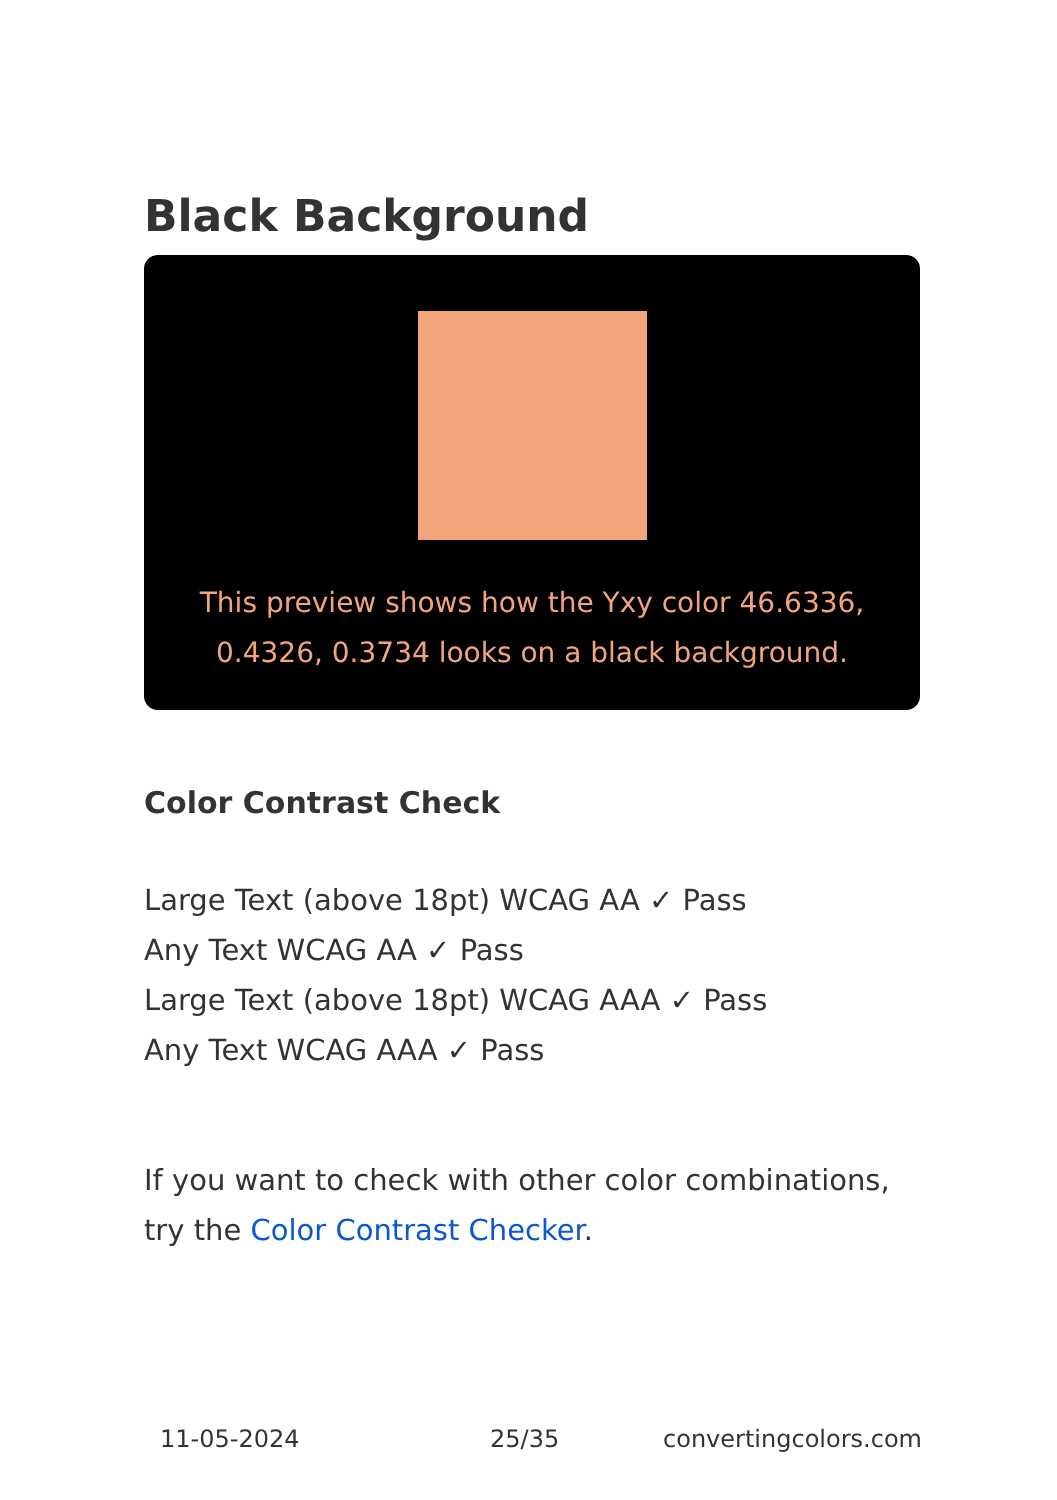Black Background
This preview shows how the Yxy color 46.6336, 0.4326, 0.3734 looks on a black background.
Color Contrast Check
Large Text (above 18pt) WCAG AA ✓ Pass
Any Text WCAG AA ✓ Pass
Large Text (above 18pt) WCAG AAA ✓ Pass
Any Text WCAG AAA ✓ Pass
If you want to check with other color combinations, try the Color Contrast Checker.
11-05-2024 25/35 convertingcolors.com